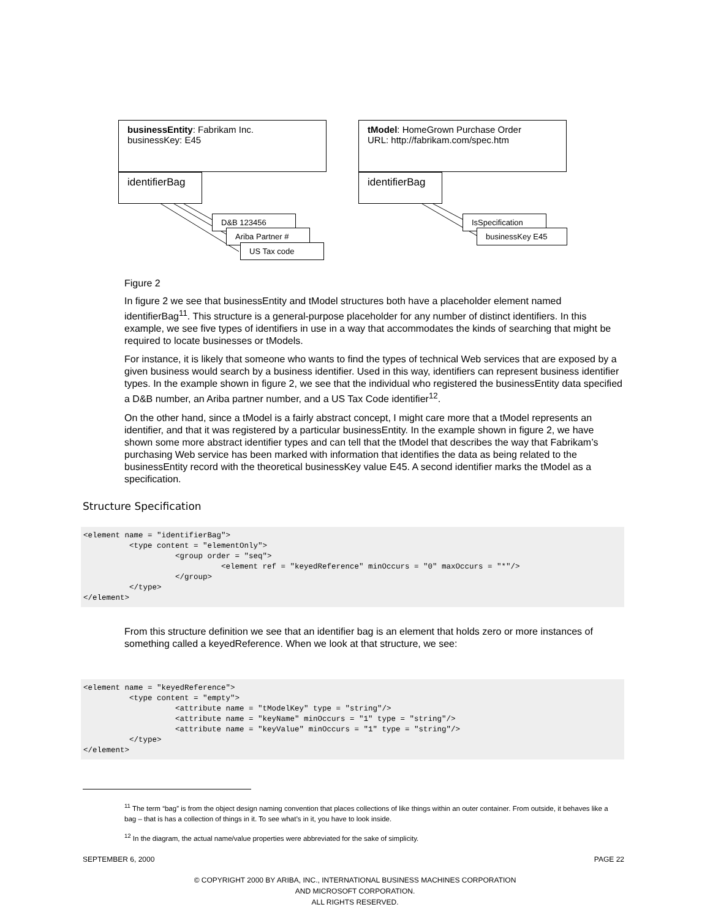businessEntity: Fabrikam Inc.
businessKey: E45
identifierBag
D&B 123456
Ariba Partner #
US Tax code
tModel: HomeGrown Purchase Order
URL: http://fabrikam.com/spec.htm
identifierBag
IsSpecification
businessKey E45
Figure 2
In figure 2 we see that businessEntity and tModel structures both have a placeholder element named identifierBag<sup>11</sup>. This structure is a general-purpose placeholder for any number of distinct identifiers. In this example, we see five types of identifiers in use in a way that accommodates the kinds of searching that might be required to locate businesses or tModels.
For instance, it is likely that someone who wants to find the types of technical Web services that are exposed by a given business would search by a business identifier. Used in this way, identifiers can represent business identifier types. In the example shown in figure 2, we see that the individual who registered the businessEntity data specified a D&B number, an Ariba partner number, and a US Tax Code identifier<sup>12</sup>.
On the other hand, since a tModel is a fairly abstract concept, I might care more that a tModel represents an identifier, and that it was registered by a particular businessEntity. In the example shown in figure 2, we have shown some more abstract identifier types and can tell that the tModel that describes the way that Fabrikam’s purchasing Web service has been marked with information that identifies the data as being related to the businessEntity record with the theoretical businessKey value E45. A second identifier marks the tModel as a specification.
Structure Specification
<element name = "identifierBag">
          <type content = "elementOnly">
                    <group order = "seq">
                              <element ref = "keyedReference" minOccurs = "0" maxOccurs = "*"/>
                    </group>
          </type>
</element>
From this structure definition we see that an identifier bag is an element that holds zero or more instances of something called a keyedReference. When we look at that structure, we see:
<element name = "keyedReference">
          <type content = "empty">
                    <attribute name = "tModelKey" type = "string"/>
                    <attribute name = "keyName" minOccurs = "1" type = "string"/>
                    <attribute name = "keyValue" minOccurs = "1" type = "string"/>
          </type>
</element>
<sup>11</sup> The term “bag” is from the object design naming convention that places collections of like things within an outer container. From outside, it behaves like a bag – that is has a collection of things in it. To see what’s in it, you have to look inside.
<sup>12</sup> In the diagram, the actual name/value properties were abbreviated for the sake of simplicity.
SEPTEMBER 6, 2000 PAGE 22
© COPYRIGHT 2000 BY ARIBA, INC., INTERNATIONAL BUSINESS MACHINES CORPORATION
AND MICROSOFT CORPORATION.
ALL RIGHTS RESERVED.